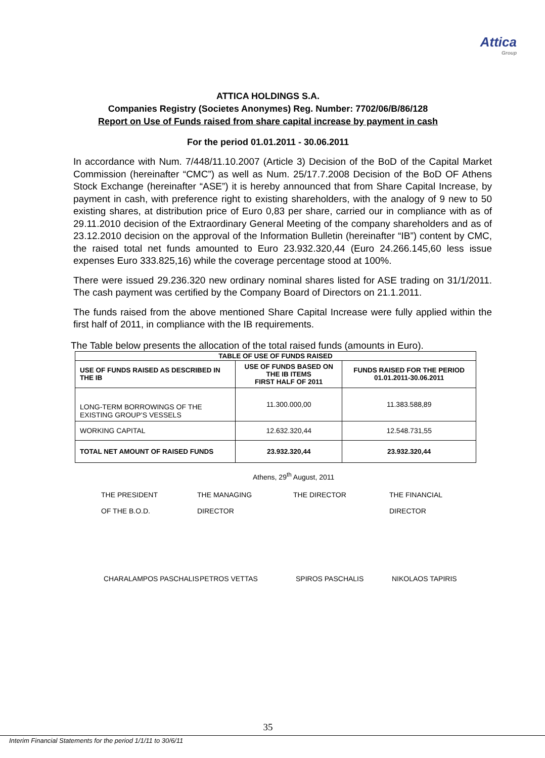Attica
Group
ATTICA HOLDINGS S.A.
Companies Registry (Societes Anonymes) Reg. Number: 7702/06/B/86/128
Report on Use of Funds raised from share capital increase by payment in cash
For the period 01.01.2011 - 30.06.2011
In accordance with Num. 7/448/11.10.2007 (Article 3) Decision of the BoD of the Capital Market Commission (hereinafter “CMC”) as well as Num. 25/17.7.2008 Decision of the BoD OF Athens Stock Exchange (hereinafter “ASE”) it is hereby announced that from Share Capital Increase, by payment in cash, with preference right to existing shareholders, with the analogy of 9 new to 50 existing shares, at distribution price of Euro 0,83 per share, carried our in compliance with as of 29.11.2010 decision of the Extraordinary General Meeting of the company shareholders and as of 23.12.2010 decision on the approval of the Information Bulletin (hereinafter “IB”) content by CMC, the raised total net funds amounted to Euro 23.932.320,44 (Euro 24.266.145,60 less issue expenses Euro 333.825,16) while the coverage percentage stood at 100%.
There were issued 29.236.320 new ordinary nominal shares listed for ASE trading on 31/1/2011. The cash payment was certified by the Company Board of Directors on 21.1.2011.
The funds raised from the above mentioned Share Capital Increase were fully applied within the first half of 2011, in compliance with the IB requirements.
The Table below presents the allocation of the total raised funds (amounts in Euro).
| TABLE OF USE OF FUNDS RAISED | | |
| --- | --- | --- |
| USE OF FUNDS RAISED AS DESCRIBED IN THE IB | USE OF FUNDS BASED ON THE IB ITEMS FIRST HALF OF 2011 | FUNDS RAISED FOR THE PERIOD 01.01.2011-30.06.2011 |
| LONG-TERM BORROWINGS OF THE EXISTING GROUP’S VESSELS | 11.300.000,00 | 11.383.588,89 |
| WORKING CAPITAL | 12.632.320,44 | 12.548.731,55 |
| TOTAL NET AMOUNT OF RAISED FUNDS | 23.932.320,44 | 23.932.320,44 |
Athens, 29<sup>th</sup> August, 2011
THE PRESIDENT
OF THE B.O.D.
THE MANAGING
DIRECTOR
THE DIRECTOR THE FINANCIAL
DIRECTOR
CHARALAMPOS PASCHALIS PETROS VETTAS SPIROS PASCHALIS NIKOLAOS TAPIRIS
35
Interim Financial Statements for the period 1/1/11 to 30/6/11